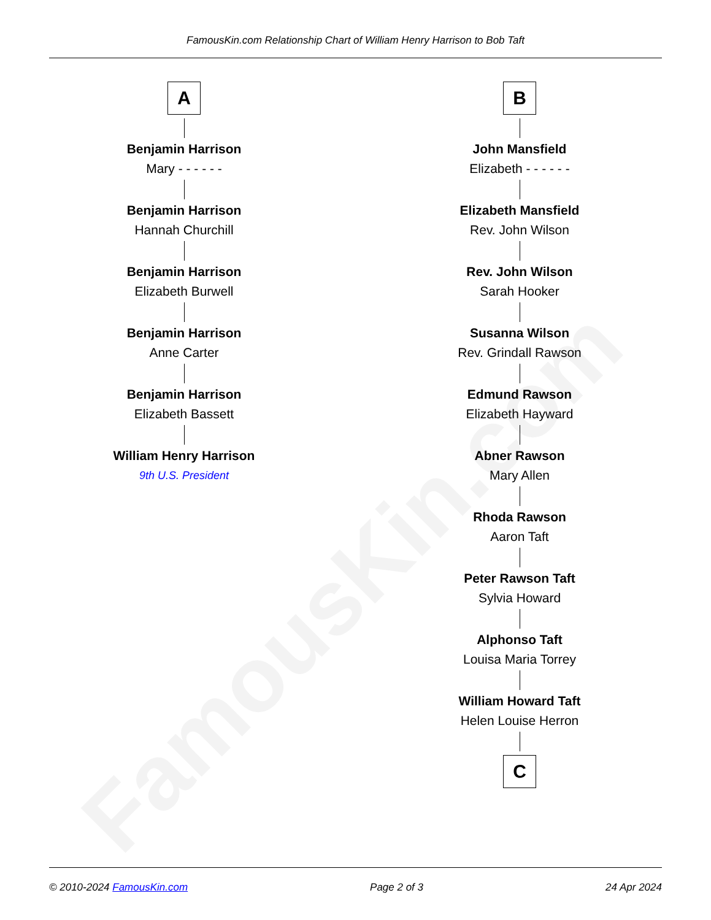FamousKin.com
FamousKin.com Relationship Chart of William Henry Harrison to Bob Taft
A
Benjamin Harrison
Mary - - - - - -
Benjamin Harrison
Hannah Churchill
Benjamin Harrison
Elizabeth Burwell
Benjamin Harrison
Anne Carter
Benjamin Harrison
Elizabeth Bassett
William Henry Harrison
9th U.S. President
B
John Mansfield
Elizabeth - - - - - -
Elizabeth Mansfield
Rev. John Wilson
Rev. John Wilson
Sarah Hooker
Susanna Wilson
Rev. Grindall Rawson
Edmund Rawson
Elizabeth Hayward
Abner Rawson
Mary Allen
Rhoda Rawson
Aaron Taft
Peter Rawson Taft
Sylvia Howard
Alphonso Taft
Louisa Maria Torrey
William Howard Taft
Helen Louise Herron
C
© 2010-2024 FamousKin.com Page 2 of 3 24 Apr 2024